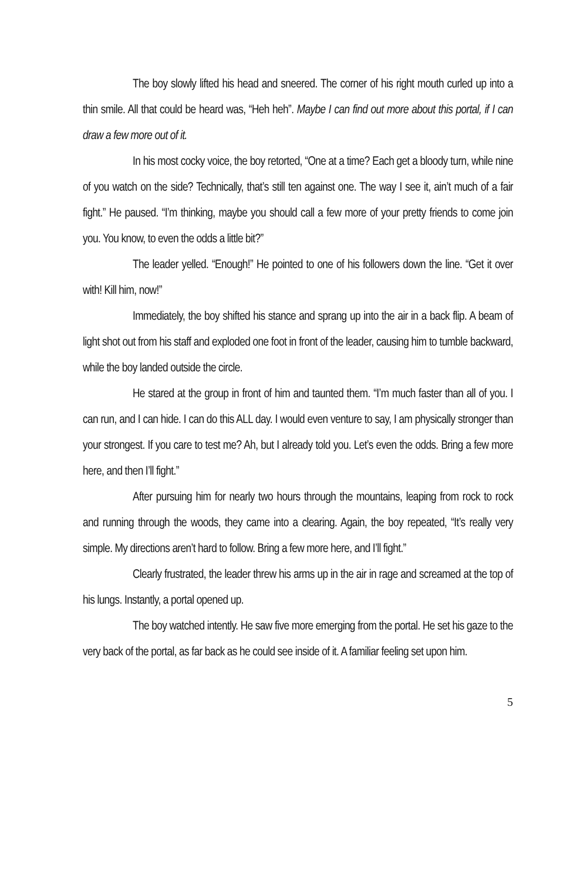The boy slowly lifted his head and sneered. The corner of his right mouth curled up into a thin smile. All that could be heard was, “Heh heh”. Maybe I can find out more about this portal, if I can draw a few more out of it.
In his most cocky voice, the boy retorted, “One at a time? Each get a bloody turn, while nine of you watch on the side? Technically, that’s still ten against one. The way I see it, ain’t much of a fair fight.” He paused. “I’m thinking, maybe you should call a few more of your pretty friends to come join you. You know, to even the odds a little bit?”
The leader yelled. “Enough!” He pointed to one of his followers down the line. “Get it over with! Kill him, now!”
Immediately, the boy shifted his stance and sprang up into the air in a back flip. A beam of light shot out from his staff and exploded one foot in front of the leader, causing him to tumble backward, while the boy landed outside the circle.
He stared at the group in front of him and taunted them. “I’m much faster than all of you. I can run, and I can hide. I can do this ALL day. I would even venture to say, I am physically stronger than your strongest. If you care to test me? Ah, but I already told you. Let’s even the odds. Bring a few more here, and then I’ll fight.”
After pursuing him for nearly two hours through the mountains, leaping from rock to rock and running through the woods, they came into a clearing. Again, the boy repeated, “It’s really very simple. My directions aren’t hard to follow. Bring a few more here, and I’ll fight.”
Clearly frustrated, the leader threw his arms up in the air in rage and screamed at the top of his lungs. Instantly, a portal opened up.
The boy watched intently. He saw five more emerging from the portal. He set his gaze to the very back of the portal, as far back as he could see inside of it. A familiar feeling set upon him.
5